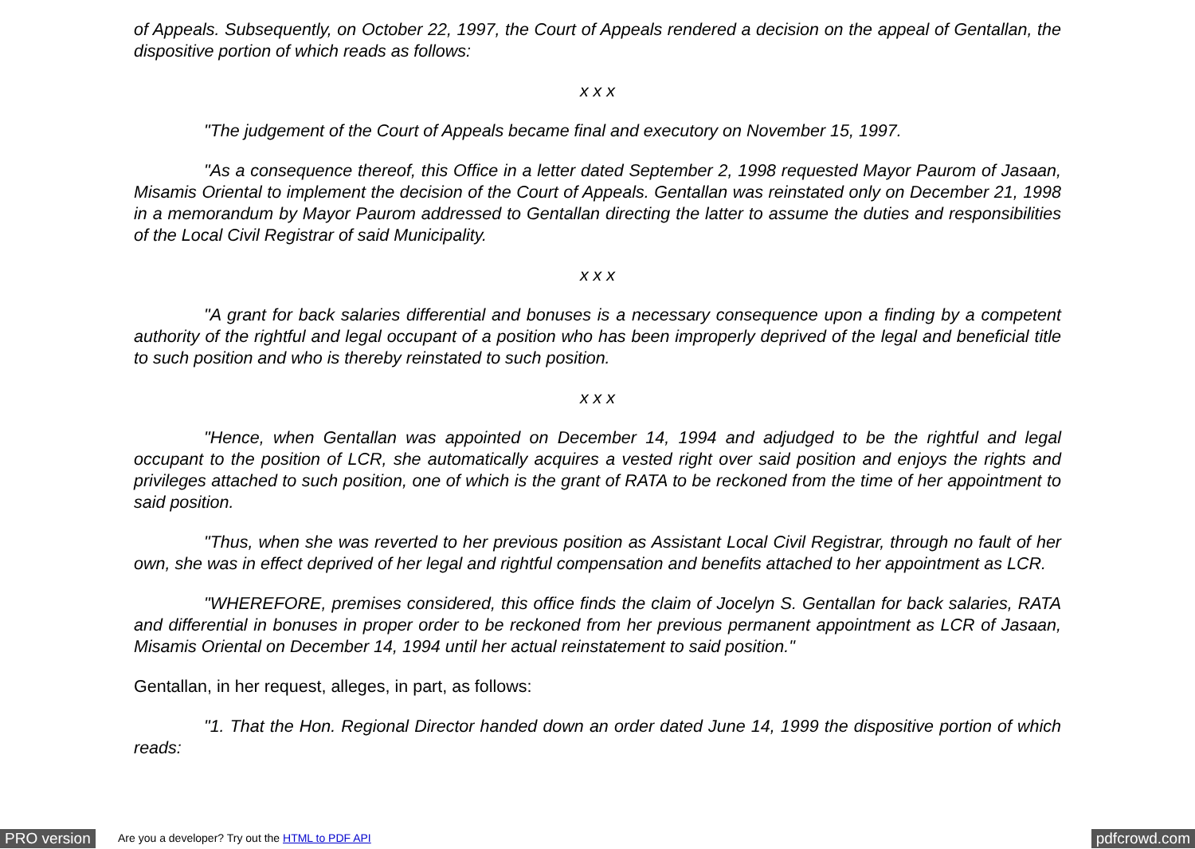of Appeals. Subsequently, on October 22, 1997, the Court of Appeals rendered a decision on the appeal of Gentallan, the dispositive portion of which reads as follows:
x x x
"The judgement of the Court of Appeals became final and executory on November 15, 1997.
"As a consequence thereof, this Office in a letter dated September 2, 1998 requested Mayor Paurom of Jasaan, Misamis Oriental to implement the decision of the Court of Appeals. Gentallan was reinstated only on December 21, 1998 in a memorandum by Mayor Paurom addressed to Gentallan directing the latter to assume the duties and responsibilities of the Local Civil Registrar of said Municipality.
x x x
"A grant for back salaries differential and bonuses is a necessary consequence upon a finding by a competent authority of the rightful and legal occupant of a position who has been improperly deprived of the legal and beneficial title to such position and who is thereby reinstated to such position.
x x x
"Hence, when Gentallan was appointed on December 14, 1994 and adjudged to be the rightful and legal occupant to the position of LCR, she automatically acquires a vested right over said position and enjoys the rights and privileges attached to such position, one of which is the grant of RATA to be reckoned from the time of her appointment to said position.
"Thus, when she was reverted to her previous position as Assistant Local Civil Registrar, through no fault of her own, she was in effect deprived of her legal and rightful compensation and benefits attached to her appointment as LCR.
"WHEREFORE, premises considered, this office finds the claim of Jocelyn S. Gentallan for back salaries, RATA and differential in bonuses in proper order to be reckoned from her previous permanent appointment as LCR of Jasaan, Misamis Oriental on December 14, 1994 until her actual reinstatement to said position."
Gentallan, in her request, alleges, in part, as follows:
"1. That the Hon. Regional Director handed down an order dated June 14, 1999 the dispositive portion of which reads:
PRO version Are you a developer? Try out the HTML to PDF API pdfcrowd.com